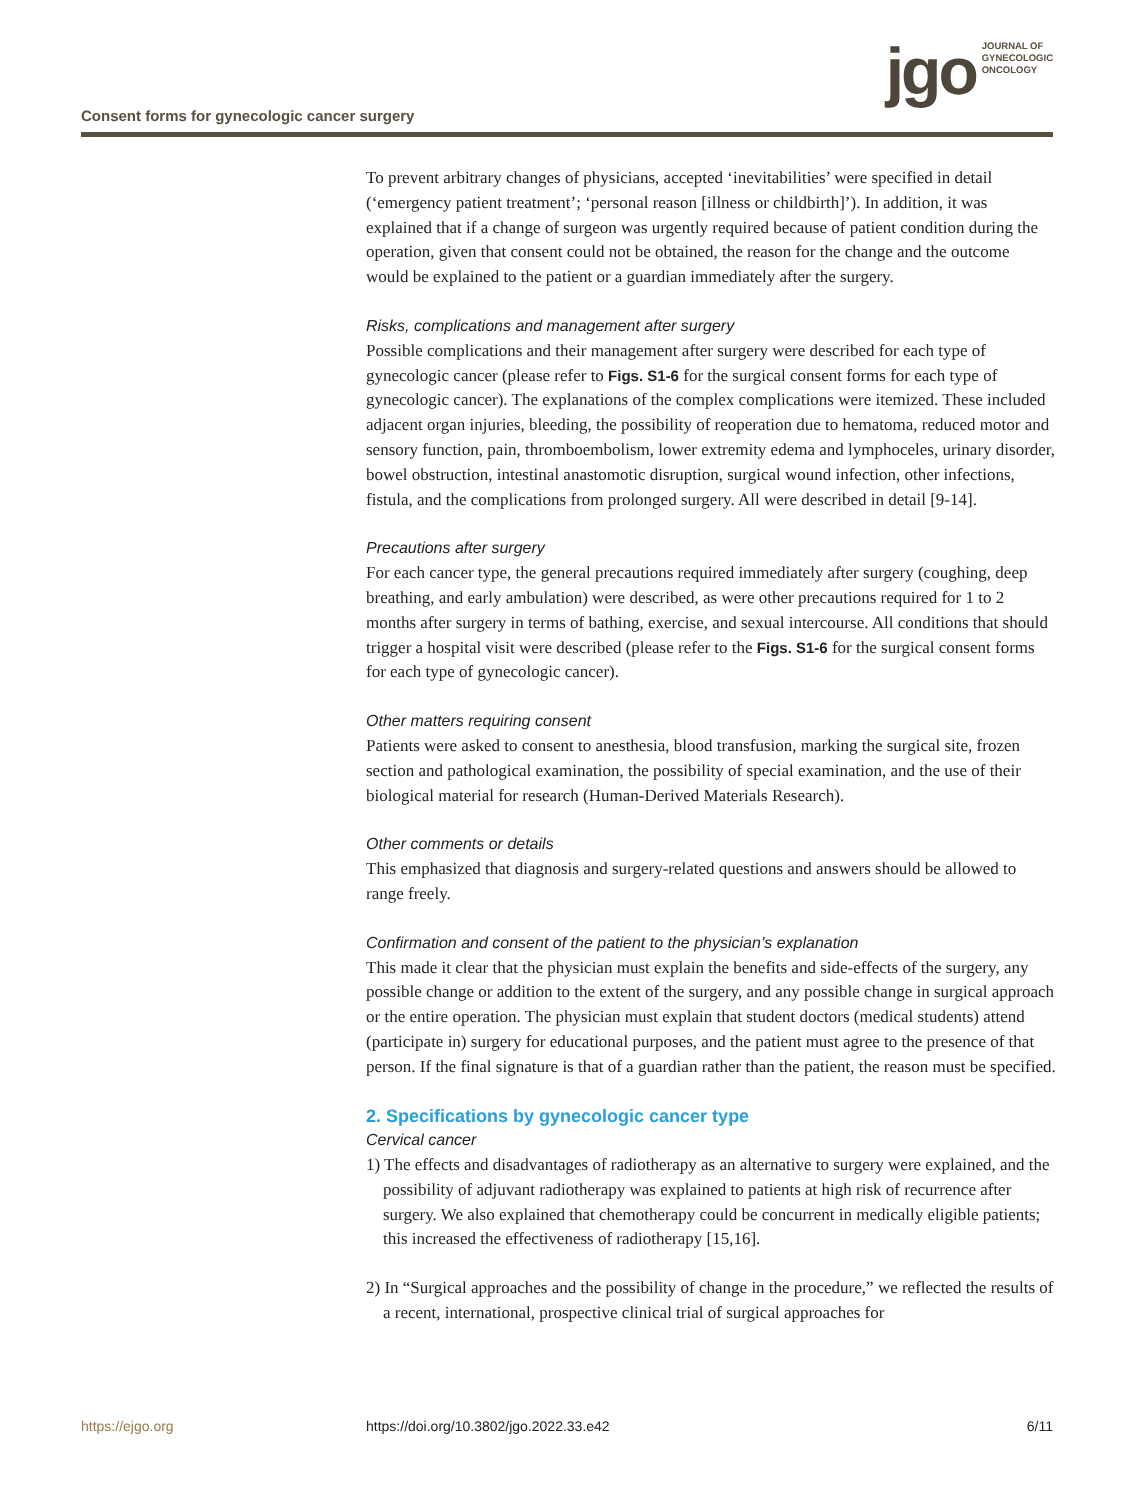Consent forms for gynecologic cancer surgery
jgo JOURNAL OF
GYNECOLOGIC
ONCOLOGY
To prevent arbitrary changes of physicians, accepted ‘inevitabilities’ were specified in detail (‘emergency patient treatment’; ‘personal reason [illness or childbirth]’). In addition, it was explained that if a change of surgeon was urgently required because of patient condition during the operation, given that consent could not be obtained, the reason for the change and the outcome would be explained to the patient or a guardian immediately after the surgery.
Risks, complications and management after surgery
Possible complications and their management after surgery were described for each type of gynecologic cancer (please refer to Figs. S1-6 for the surgical consent forms for each type of gynecologic cancer). The explanations of the complex complications were itemized. These included adjacent organ injuries, bleeding, the possibility of reoperation due to hematoma, reduced motor and sensory function, pain, thromboembolism, lower extremity edema and lymphoceles, urinary disorder, bowel obstruction, intestinal anastomotic disruption, surgical wound infection, other infections, fistula, and the complications from prolonged surgery. All were described in detail [9-14].
Precautions after surgery
For each cancer type, the general precautions required immediately after surgery (coughing, deep breathing, and early ambulation) were described, as were other precautions required for 1 to 2 months after surgery in terms of bathing, exercise, and sexual intercourse. All conditions that should trigger a hospital visit were described (please refer to the Figs. S1-6 for the surgical consent forms for each type of gynecologic cancer).
Other matters requiring consent
Patients were asked to consent to anesthesia, blood transfusion, marking the surgical site, frozen section and pathological examination, the possibility of special examination, and the use of their biological material for research (Human-Derived Materials Research).
Other comments or details
This emphasized that diagnosis and surgery-related questions and answers should be allowed to range freely.
Confirmation and consent of the patient to the physician’s explanation
This made it clear that the physician must explain the benefits and side-effects of the surgery, any possible change or addition to the extent of the surgery, and any possible change in surgical approach or the entire operation. The physician must explain that student doctors (medical students) attend (participate in) surgery for educational purposes, and the patient must agree to the presence of that person. If the final signature is that of a guardian rather than the patient, the reason must be specified.
2. Specifications by gynecologic cancer type
Cervical cancer
1) The effects and disadvantages of radiotherapy as an alternative to surgery were explained, and the possibility of adjuvant radiotherapy was explained to patients at high risk of recurrence after surgery. We also explained that chemotherapy could be concurrent in medically eligible patients; this increased the effectiveness of radiotherapy [15,16].
2) In “Surgical approaches and the possibility of change in the procedure,” we reflected the results of a recent, international, prospective clinical trial of surgical approaches for
https://ejgo.org https://doi.org/10.3802/jgo.2022.33.e42 6/11